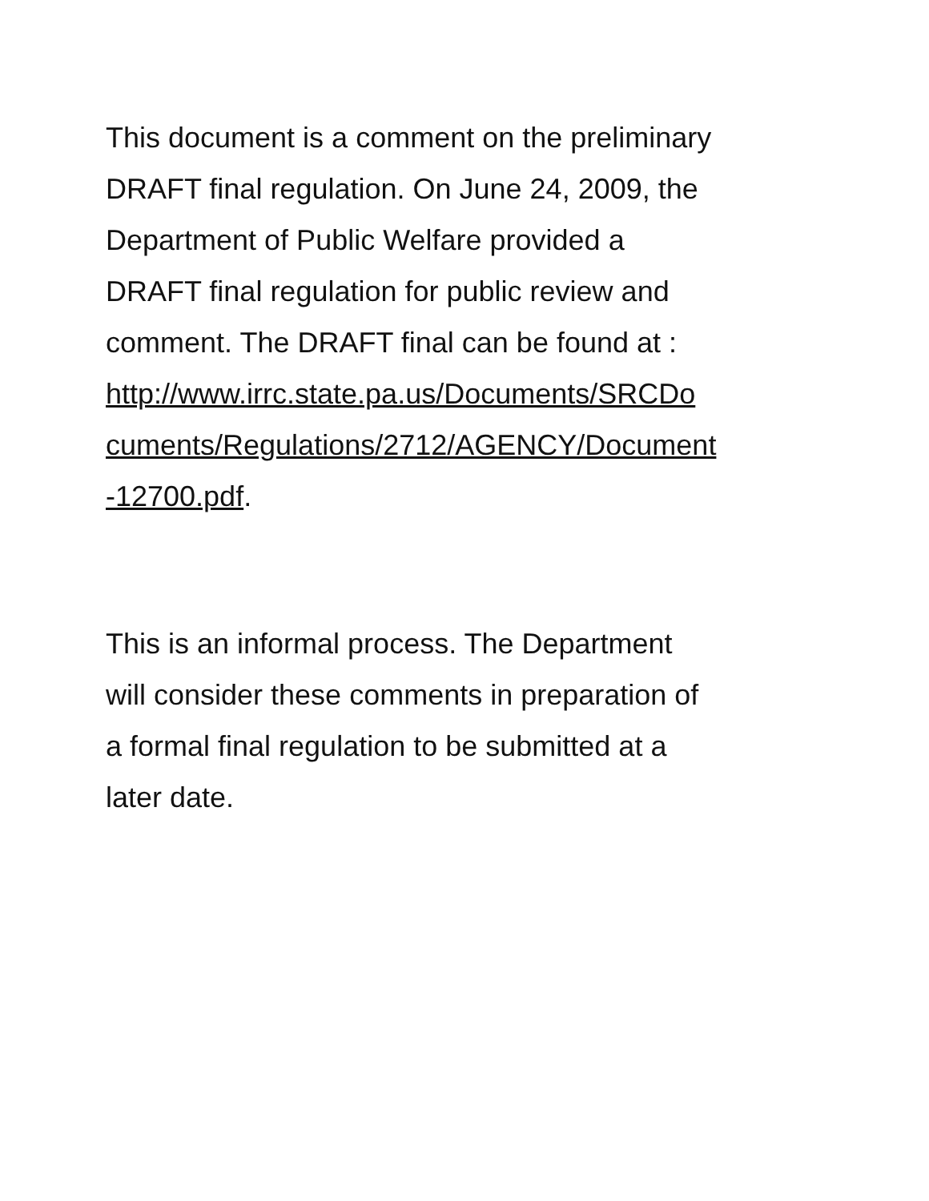This document is a comment on the preliminary
DRAFT final regulation. On June 24, 2009, the
Department of Public Welfare provided a
DRAFT final regulation for public review and
comment. The DRAFT final can be found at :
http://www.irrc.state.pa.us/Documents/SRCDo
cuments/Regulations/2712/AGENCY/Document
-12700.pdf.
This is an informal process. The Department
will consider these comments in preparation of
a formal final regulation to be submitted at a
later date.